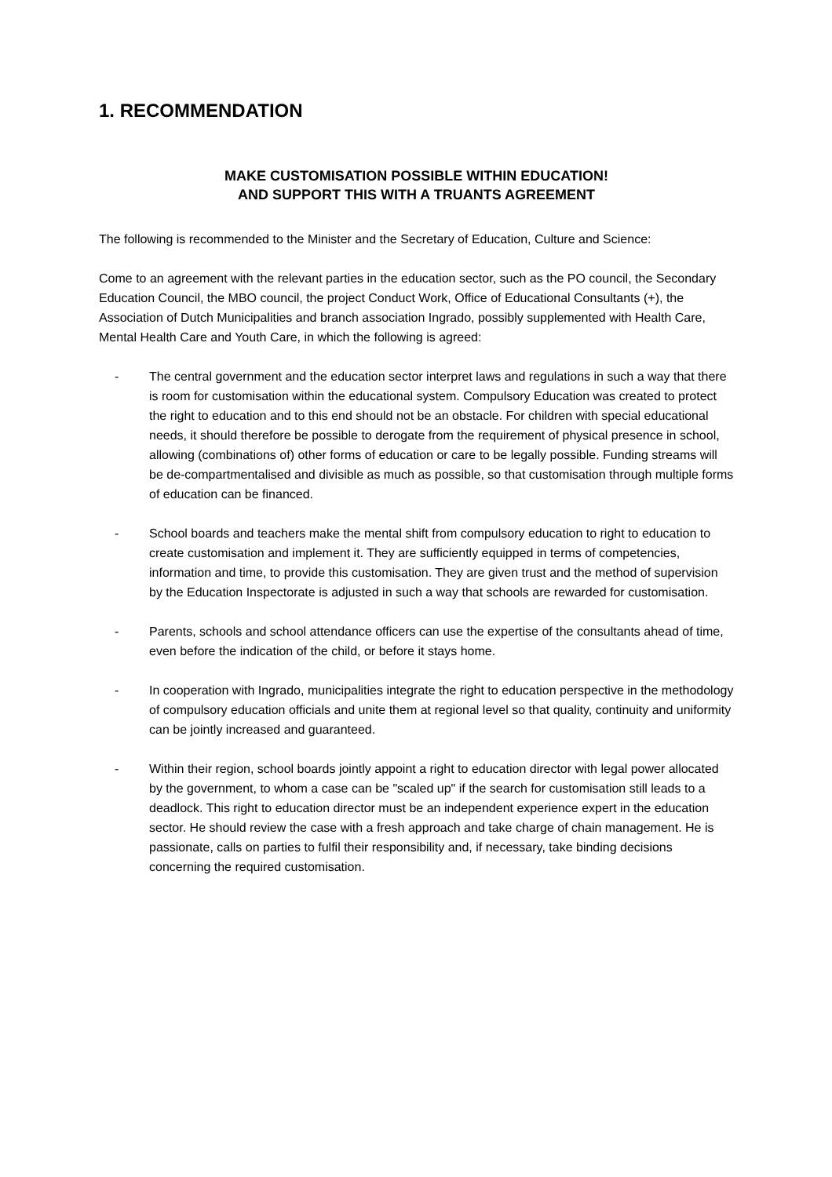1. RECOMMENDATION
MAKE CUSTOMISATION POSSIBLE WITHIN EDUCATION!
AND SUPPORT THIS WITH A TRUANTS AGREEMENT
The following is recommended to the Minister and the Secretary of Education, Culture and Science:
Come to an agreement with the relevant parties in the education sector, such as the PO council, the Secondary Education Council, the MBO council, the project Conduct Work, Office of Educational Consultants (+), the Association of Dutch Municipalities and branch association Ingrado, possibly supplemented with Health Care, Mental Health Care and Youth Care, in which the following is agreed:
- The central government and the education sector interpret laws and regulations in such a way that there is room for customisation within the educational system. Compulsory Education was created to protect the right to education and to this end should not be an obstacle. For children with special educational needs, it should therefore be possible to derogate from the requirement of physical presence in school, allowing (combinations of) other forms of education or care to be legally possible. Funding streams will be de-compartmentalised and divisible as much as possible, so that customisation through multiple forms of education can be financed.
- School boards and teachers make the mental shift from compulsory education to right to education to create customisation and implement it. They are sufficiently equipped in terms of competencies, information and time, to provide this customisation. They are given trust and the method of supervision by the Education Inspectorate is adjusted in such a way that schools are rewarded for customisation.
- Parents, schools and school attendance officers can use the expertise of the consultants ahead of time, even before the indication of the child, or before it stays home.
- In cooperation with Ingrado, municipalities integrate the right to education perspective in the methodology of compulsory education officials and unite them at regional level so that quality, continuity and uniformity can be jointly increased and guaranteed.
- Within their region, school boards jointly appoint a right to education director with legal power allocated by the government, to whom a case can be "scaled up" if the search for customisation still leads to a deadlock. This right to education director must be an independent experience expert in the education sector. He should review the case with a fresh approach and take charge of chain management. He is passionate, calls on parties to fulfil their responsibility and, if necessary, take binding decisions concerning the required customisation.